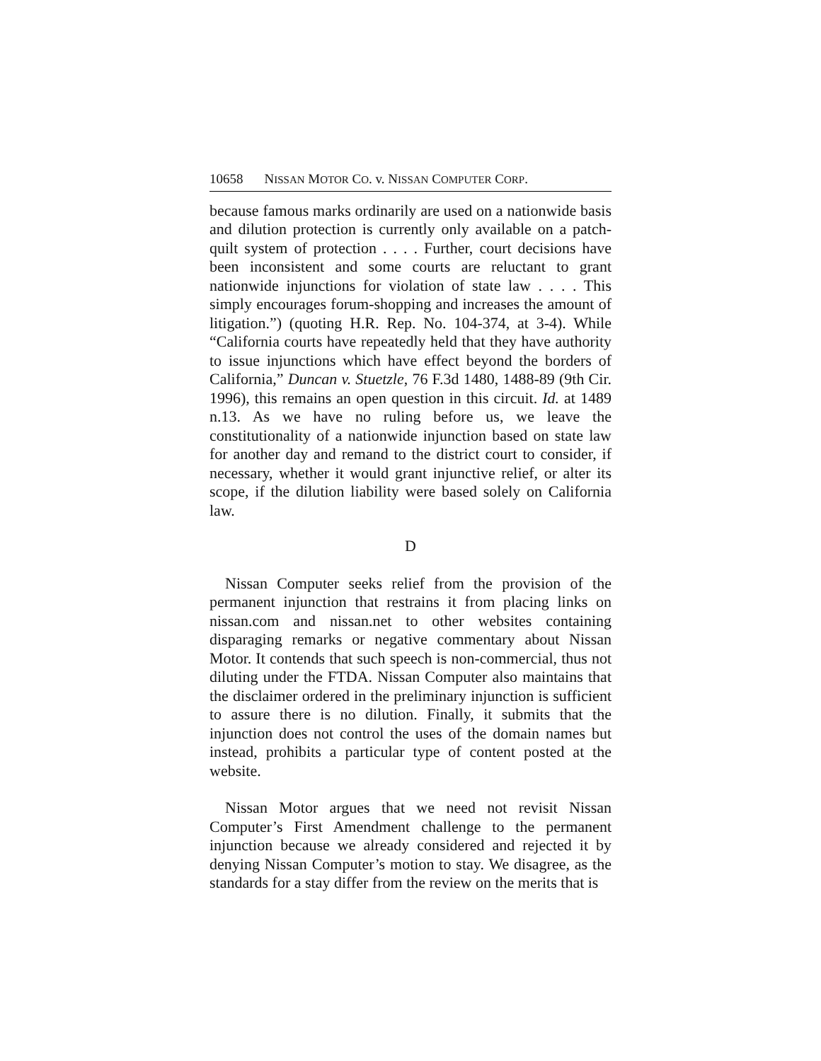10658 NISSAN MOTOR CO. v. NISSAN COMPUTER CORP.
because famous marks ordinarily are used on a nationwide basis and dilution protection is currently only available on a patch-quilt system of protection . . . . Further, court decisions have been inconsistent and some courts are reluctant to grant nationwide injunctions for violation of state law . . . . This simply encourages forum-shopping and increases the amount of litigation.”) (quoting H.R. Rep. No. 104-374, at 3-4). While “California courts have repeatedly held that they have authority to issue injunctions which have effect beyond the borders of California,” Duncan v. Stuetzle, 76 F.3d 1480, 1488-89 (9th Cir. 1996), this remains an open question in this circuit. Id. at 1489 n.13. As we have no ruling before us, we leave the constitutionality of a nationwide injunction based on state law for another day and remand to the district court to consider, if necessary, whether it would grant injunctive relief, or alter its scope, if the dilution liability were based solely on California law.
D
Nissan Computer seeks relief from the provision of the permanent injunction that restrains it from placing links on nissan.com and nissan.net to other websites containing disparaging remarks or negative commentary about Nissan Motor. It contends that such speech is non-commercial, thus not diluting under the FTDA. Nissan Computer also maintains that the disclaimer ordered in the preliminary injunction is sufficient to assure there is no dilution. Finally, it submits that the injunction does not control the uses of the domain names but instead, prohibits a particular type of content posted at the website.
Nissan Motor argues that we need not revisit Nissan Computer’s First Amendment challenge to the permanent injunction because we already considered and rejected it by denying Nissan Computer’s motion to stay. We disagree, as the standards for a stay differ from the review on the merits that is